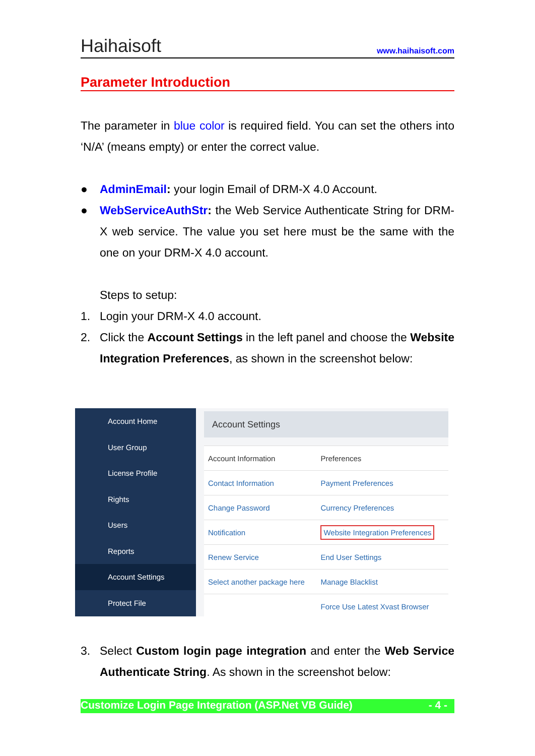Haihaisoft www.haihaisoft.com
Parameter Introduction
The parameter in blue color is required field. You can set the others into ‘N/A’ (means empty) or enter the correct value.
● AdminEmail: your login Email of DRM-X 4.0 Account.
● WebServiceAuthStr: the Web Service Authenticate String for DRM-X web service. The value you set here must be the same with the one on your DRM-X 4.0 account.
Steps to setup:
1. Login your DRM-X 4.0 account.
2. Click the Account Settings in the left panel and choose the Website Integration Preferences, as shown in the screenshot below:
Account Home
User Group
License Profile
Rights
Users
Reports
Account Settings
Protect File
Account Settings
| Account Information | Preferences |
| Contact Information | Payment Preferences |
| Change Password | Currency Preferences |
| Notification | Website Integration Preferences |
| Renew Service | End User Settings |
| Select another package here | Manage Blacklist |
| | Force Use Latest Xvast Browser |
3. Select Custom login page integration and enter the Web Service Authenticate String. As shown in the screenshot below:
Customize Login Page Integration (ASP.Net VB Guide) - 4 -